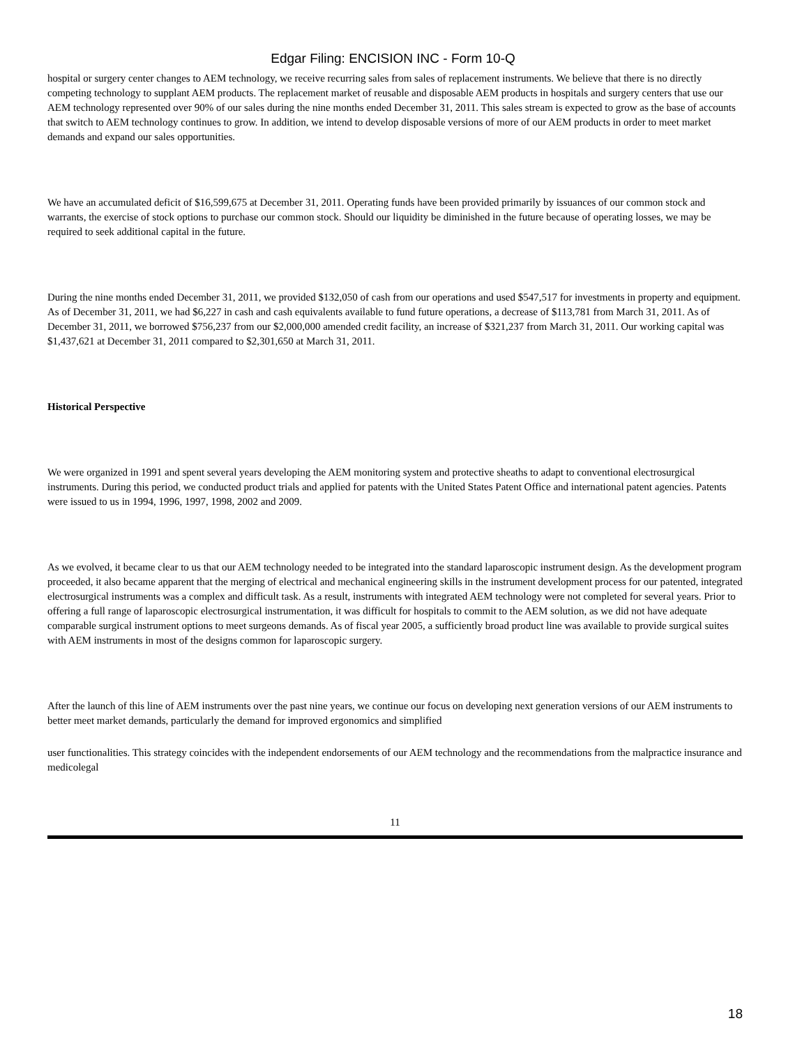Edgar Filing: ENCISION INC - Form 10-Q
hospital or surgery center changes to AEM technology, we receive recurring sales from sales of replacement instruments. We believe that there is no directly competing technology to supplant AEM products. The replacement market of reusable and disposable AEM products in hospitals and surgery centers that use our AEM technology represented over 90% of our sales during the nine months ended December 31, 2011. This sales stream is expected to grow as the base of accounts that switch to AEM technology continues to grow. In addition, we intend to develop disposable versions of more of our AEM products in order to meet market demands and expand our sales opportunities.
We have an accumulated deficit of $16,599,675 at December 31, 2011. Operating funds have been provided primarily by issuances of our common stock and warrants, the exercise of stock options to purchase our common stock. Should our liquidity be diminished in the future because of operating losses, we may be required to seek additional capital in the future.
During the nine months ended December 31, 2011, we provided $132,050 of cash from our operations and used $547,517 for investments in property and equipment. As of December 31, 2011, we had $6,227 in cash and cash equivalents available to fund future operations, a decrease of $113,781 from March 31, 2011. As of December 31, 2011, we borrowed $756,237 from our $2,000,000 amended credit facility, an increase of $321,237 from March 31, 2011. Our working capital was $1,437,621 at December 31, 2011 compared to $2,301,650 at March 31, 2011.
Historical Perspective
We were organized in 1991 and spent several years developing the AEM monitoring system and protective sheaths to adapt to conventional electrosurgical instruments. During this period, we conducted product trials and applied for patents with the United States Patent Office and international patent agencies. Patents were issued to us in 1994, 1996, 1997, 1998, 2002 and 2009.
As we evolved, it became clear to us that our AEM technology needed to be integrated into the standard laparoscopic instrument design. As the development program proceeded, it also became apparent that the merging of electrical and mechanical engineering skills in the instrument development process for our patented, integrated electrosurgical instruments was a complex and difficult task. As a result, instruments with integrated AEM technology were not completed for several years. Prior to offering a full range of laparoscopic electrosurgical instrumentation, it was difficult for hospitals to commit to the AEM solution, as we did not have adequate comparable surgical instrument options to meet surgeons demands. As of fiscal year 2005, a sufficiently broad product line was available to provide surgical suites with AEM instruments in most of the designs common for laparoscopic surgery.
After the launch of this line of AEM instruments over the past nine years, we continue our focus on developing next generation versions of our AEM instruments to better meet market demands, particularly the demand for improved ergonomics and simplified
user functionalities. This strategy coincides with the independent endorsements of our AEM technology and the recommendations from the malpractice insurance and medicolegal
11
18